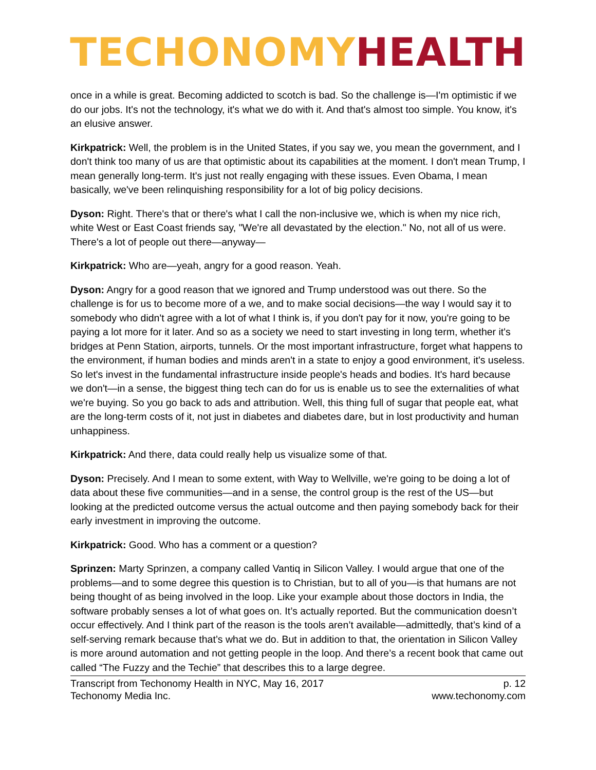TECHONOMY HEALTH
once in a while is great. Becoming addicted to scotch is bad. So the challenge is—I'm optimistic if we do our jobs. It's not the technology, it's what we do with it. And that's almost too simple. You know, it's an elusive answer.
Kirkpatrick: Well, the problem is in the United States, if you say we, you mean the government, and I don't think too many of us are that optimistic about its capabilities at the moment. I don't mean Trump, I mean generally long-term. It's just not really engaging with these issues. Even Obama, I mean basically, we've been relinquishing responsibility for a lot of big policy decisions.
Dyson: Right. There's that or there's what I call the non-inclusive we, which is when my nice rich, white West or East Coast friends say, "We're all devastated by the election." No, not all of us were. There's a lot of people out there—anyway—
Kirkpatrick: Who are—yeah, angry for a good reason. Yeah.
Dyson: Angry for a good reason that we ignored and Trump understood was out there. So the challenge is for us to become more of a we, and to make social decisions—the way I would say it to somebody who didn't agree with a lot of what I think is, if you don't pay for it now, you're going to be paying a lot more for it later. And so as a society we need to start investing in long term, whether it's bridges at Penn Station, airports, tunnels. Or the most important infrastructure, forget what happens to the environment, if human bodies and minds aren't in a state to enjoy a good environment, it's useless. So let's invest in the fundamental infrastructure inside people's heads and bodies. It's hard because we don't—in a sense, the biggest thing tech can do for us is enable us to see the externalities of what we're buying. So you go back to ads and attribution. Well, this thing full of sugar that people eat, what are the long-term costs of it, not just in diabetes and diabetes dare, but in lost productivity and human unhappiness.
Kirkpatrick: And there, data could really help us visualize some of that.
Dyson: Precisely. And I mean to some extent, with Way to Wellville, we're going to be doing a lot of data about these five communities—and in a sense, the control group is the rest of the US—but looking at the predicted outcome versus the actual outcome and then paying somebody back for their early investment in improving the outcome.
Kirkpatrick: Good. Who has a comment or a question?
Sprinzen: Marty Sprinzen, a company called Vantiq in Silicon Valley. I would argue that one of the problems—and to some degree this question is to Christian, but to all of you—is that humans are not being thought of as being involved in the loop. Like your example about those doctors in India, the software probably senses a lot of what goes on. It’s actually reported. But the communication doesn’t occur effectively. And I think part of the reason is the tools aren’t available—admittedly, that’s kind of a self-serving remark because that’s what we do. But in addition to that, the orientation in Silicon Valley is more around automation and not getting people in the loop. And there’s a recent book that came out called “The Fuzzy and the Techie” that describes this to a large degree.
Transcript from Techonomy Health in NYC, May 16, 2017
Techonomy Media Inc.
p. 12
www.techonomy.com